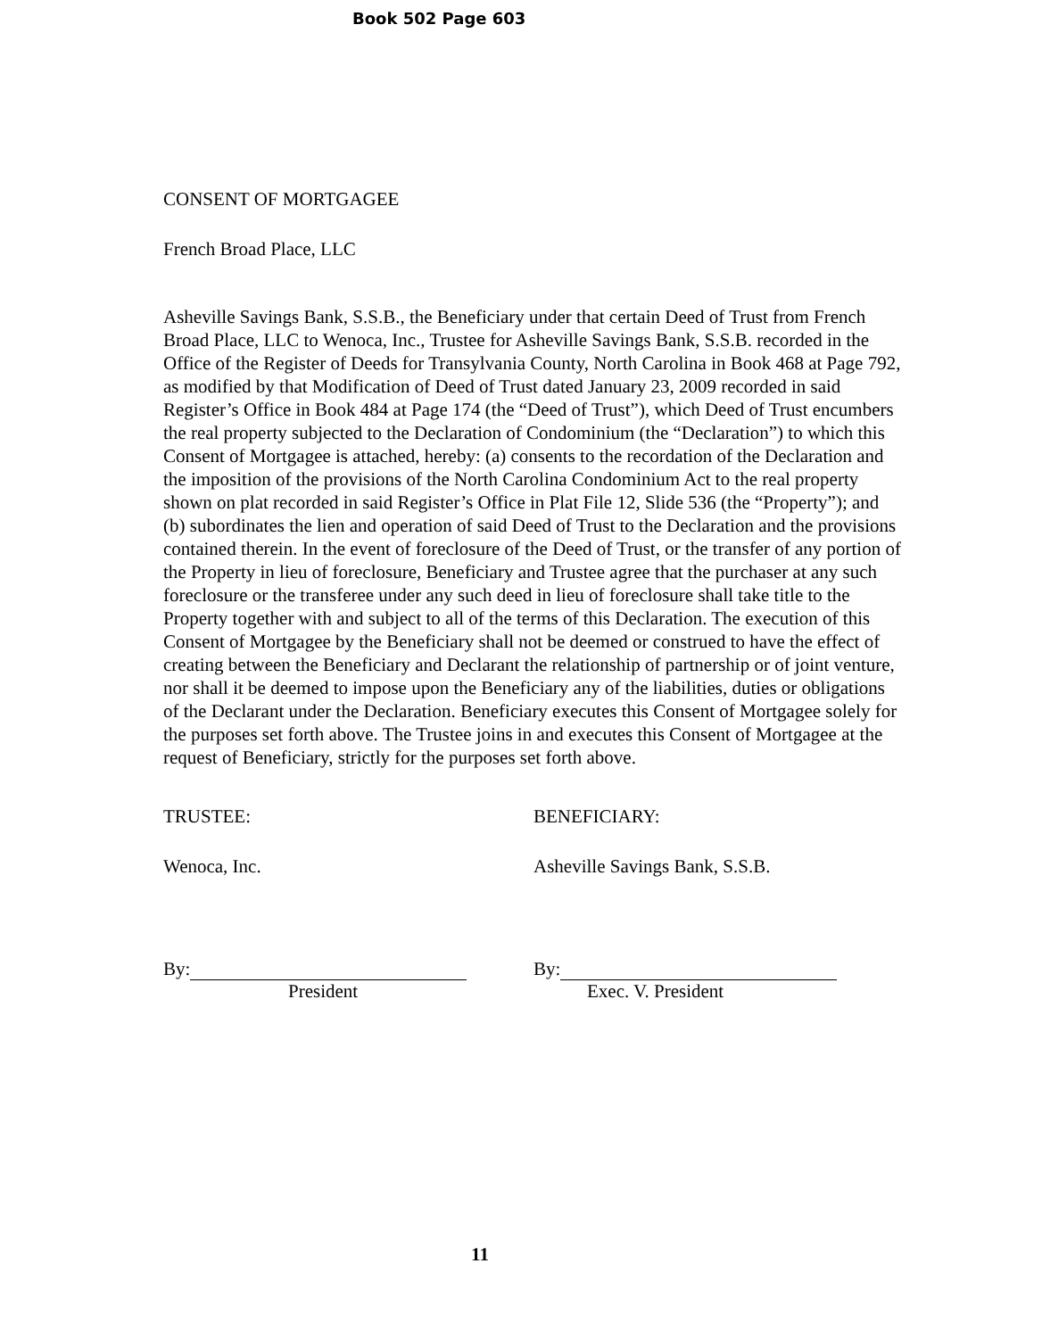Book 502 Page 603
CONSENT OF MORTGAGEE
French Broad Place, LLC
Asheville Savings Bank, S.S.B., the Beneficiary under that certain Deed of Trust from French Broad Place, LLC to Wenoca, Inc., Trustee for Asheville Savings Bank, S.S.B. recorded in the Office of the Register of Deeds for Transylvania County, North Carolina in Book 468 at Page 792, as modified by that Modification of Deed of Trust dated January 23, 2009 recorded in said Register’s Office in Book 484 at Page 174 (the “Deed of Trust”), which Deed of Trust encumbers the real property subjected to the Declaration of Condominium (the “Declaration”) to which this Consent of Mortgagee is attached, hereby: (a) consents to the recordation of the Declaration and the imposition of the provisions of the North Carolina Condominium Act to the real property shown on plat recorded in said Register’s Office in Plat File 12, Slide 536 (the “Property”); and (b) subordinates the lien and operation of said Deed of Trust to the Declaration and the provisions contained therein. In the event of foreclosure of the Deed of Trust, or the transfer of any portion of the Property in lieu of foreclosure, Beneficiary and Trustee agree that the purchaser at any such foreclosure or the transferee under any such deed in lieu of foreclosure shall take title to the Property together with and subject to all of the terms of this Declaration. The execution of this Consent of Mortgagee by the Beneficiary shall not be deemed or construed to have the effect of creating between the Beneficiary and Declarant the relationship of partnership or of joint venture, nor shall it be deemed to impose upon the Beneficiary any of the liabilities, duties or obligations of the Declarant under the Declaration. Beneficiary executes this Consent of Mortgagee solely for the purposes set forth above. The Trustee joins in and executes this Consent of Mortgagee at the request of Beneficiary, strictly for the purposes set forth above.
TRUSTEE:
Wenoca, Inc.
By:
President
BENEFICIARY:
Asheville Savings Bank, S.S.B.
By:
Exec. V. President
11